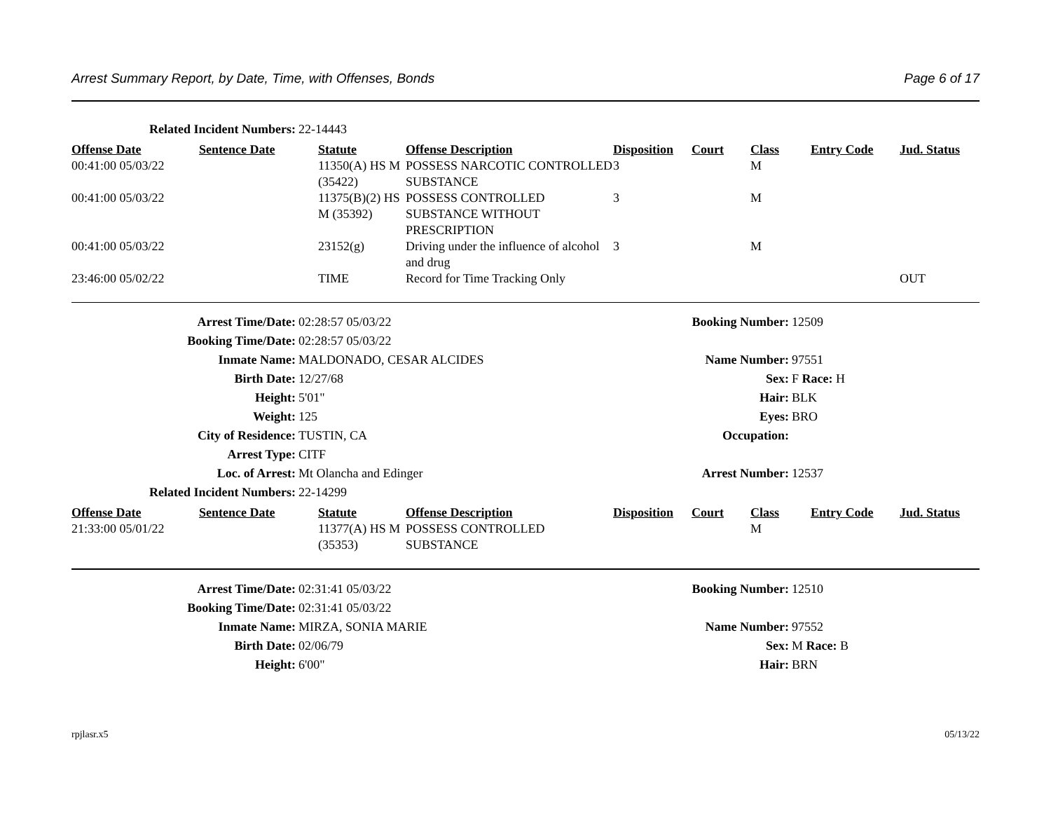Arrest Summary Report, by Date, Time, with Offenses, Bonds Page 6 of 17
| Related Incident Numbers: | 22-14443 |
| Offense Date | Sentence Date | Statute | Offense Description | Disposition | Court | Class | Entry Code | Jud. Status |
| --- | --- | --- | --- | --- | --- | --- | --- | --- |
| 00:41:00 05/03/22 | | 11350(A) HS M (35422) | POSSESS NARCOTIC CONTROLLED SUBSTANCE | 3 | | M | | |
| 00:41:00 05/03/22 | | 11375(B)(2) HS M (35392) | POSSESS CONTROLLED SUBSTANCE WITHOUT PRESCRIPTION | 3 | | M | | |
| 00:41:00 05/03/22 | | 23152(g) | Driving under the influence of alcohol and drug | 3 | | M | | |
| 23:46:00 05/02/22 | | TIME | Record for Time Tracking Only | | | | | OUT |
| Arrest Time/Date: | 02:28:57 05/03/22 | Booking Number: | 12509 |
| Booking Time/Date: | 02:28:57 05/03/22 | | |
| Inmate Name: | MALDONADO, CESAR ALCIDES | Name Number: | 97551 |
| Birth Date: | 12/27/68 | Sex: | F Race: H |
| Height: | 5'01" | Hair: | BLK |
| Weight: | 125 | Eyes: | BRO |
| City of Residence: | TUSTIN, CA | Occupation: | |
| Arrest Type: | CITF | | |
| Loc. of Arrest: | Mt Olancha and Edinger | Arrest Number: | 12537 |
| Related Incident Numbers: | 22-14299 | | |
| Offense Date | Sentence Date | Statute | Offense Description | Disposition | Court | Class | Entry Code | Jud. Status |
| --- | --- | --- | --- | --- | --- | --- | --- | --- |
| 21:33:00 05/01/22 | | 11377(A) HS M (35353) | POSSESS CONTROLLED SUBSTANCE | | | M | | |
| Arrest Time/Date: | 02:31:41 05/03/22 | Booking Number: | 12510 |
| Booking Time/Date: | 02:31:41 05/03/22 | | |
| Inmate Name: | MIRZA, SONIA MARIE | Name Number: | 97552 |
| Birth Date: | 02/06/79 | Sex: | M Race: B |
| Height: | 6'00" | Hair: | BRN |
rpjlasr.x5 05/13/22